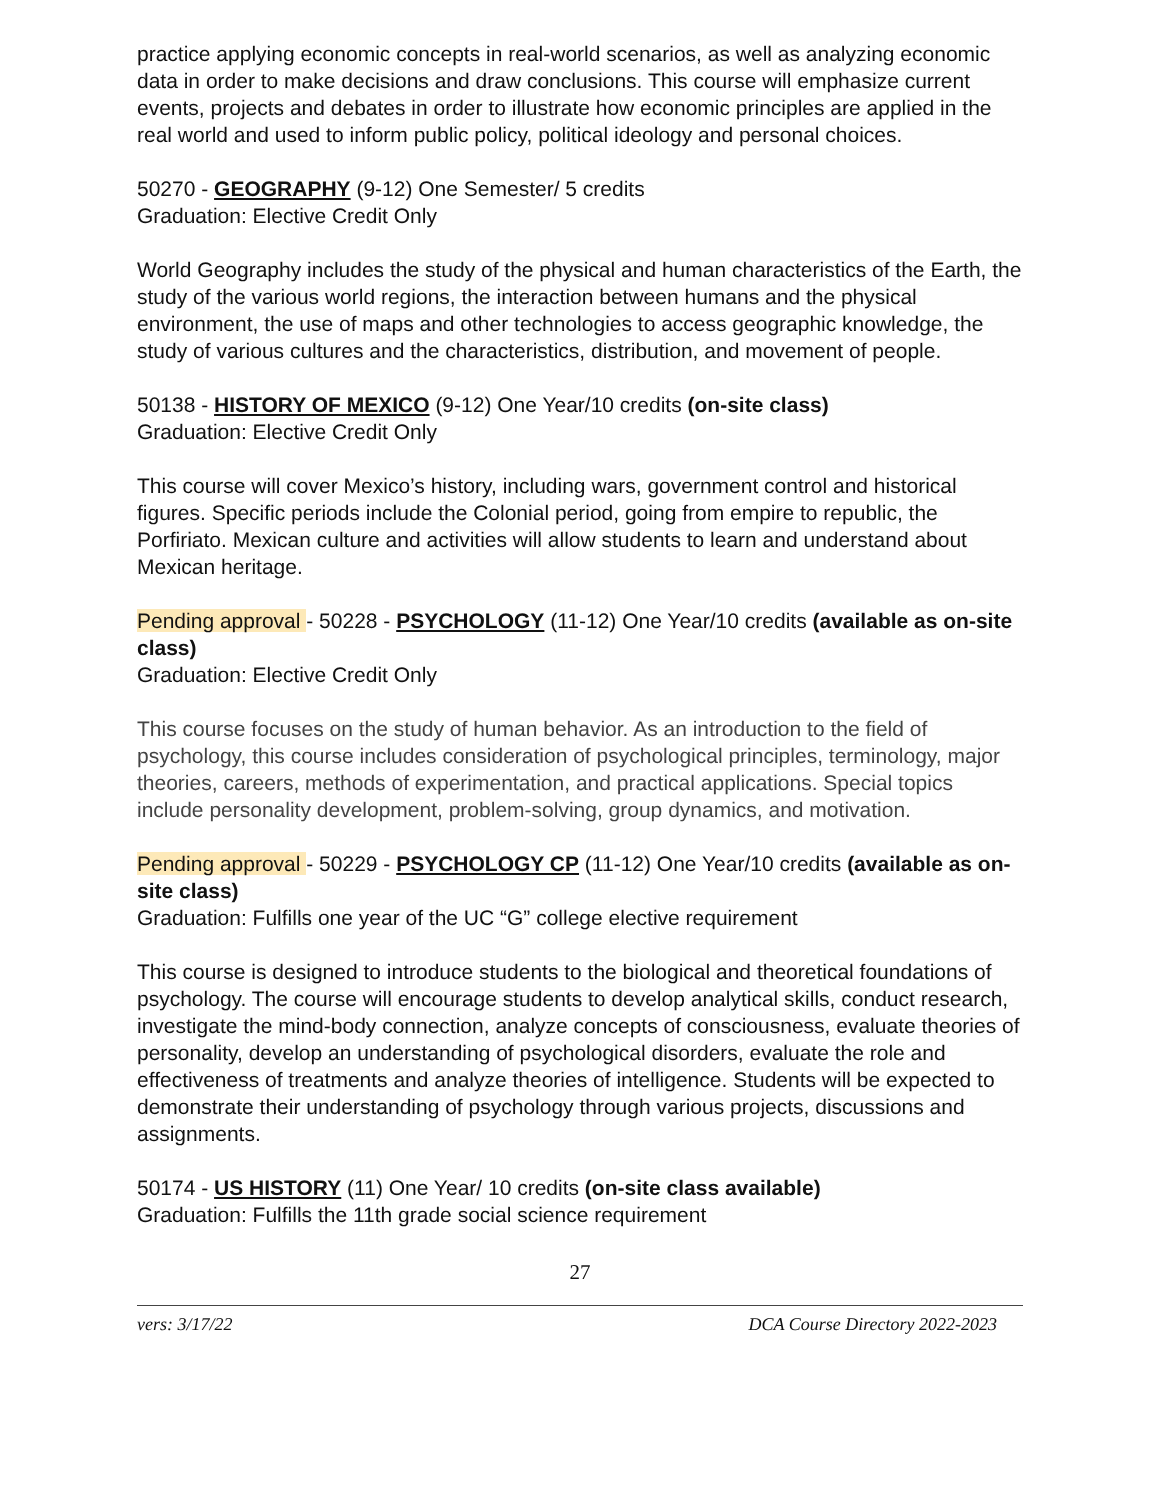practice applying economic concepts in real-world scenarios, as well as analyzing economic data in order to make decisions and draw conclusions. This course will emphasize current events, projects and debates in order to illustrate how economic principles are applied in the real world and used to inform public policy, political ideology and personal choices.
50270 - GEOGRAPHY (9-12) One Semester/ 5 credits
Graduation: Elective Credit Only
World Geography includes the study of the physical and human characteristics of the Earth, the study of the various world regions, the interaction between humans and the physical environment, the use of maps and other technologies to access geographic knowledge, the study of various cultures and the characteristics, distribution, and movement of people.
50138 - HISTORY OF MEXICO (9-12) One Year/10 credits (on-site class)
Graduation: Elective Credit Only
This course will cover Mexico’s history, including wars, government control and historical figures. Specific periods include the Colonial period, going from empire to republic, the Porfiriato. Mexican culture and activities will allow students to learn and understand about Mexican heritage.
Pending approval - 50228 - PSYCHOLOGY (11-12) One Year/10 credits (available as on-site class)
Graduation: Elective Credit Only
This course focuses on the study of human behavior. As an introduction to the field of psychology, this course includes consideration of psychological principles, terminology, major theories, careers, methods of experimentation, and practical applications. Special topics include personality development, problem-solving, group dynamics, and motivation.
Pending approval - 50229 - PSYCHOLOGY CP (11-12) One Year/10 credits (available as on-site class)
Graduation: Fulfills one year of the UC “G” college elective requirement
This course is designed to introduce students to the biological and theoretical foundations of psychology. The course will encourage students to develop analytical skills, conduct research, investigate the mind-body connection, analyze concepts of consciousness, evaluate theories of personality, develop an understanding of psychological disorders, evaluate the role and effectiveness of treatments and analyze theories of intelligence. Students will be expected to demonstrate their understanding of psychology through various projects, discussions and assignments.
50174 - US HISTORY (11) One Year/ 10 credits (on-site class available)
Graduation: Fulfills the 11th grade social science requirement
27
vers: 3/17/22 DCA Course Directory 2022-2023